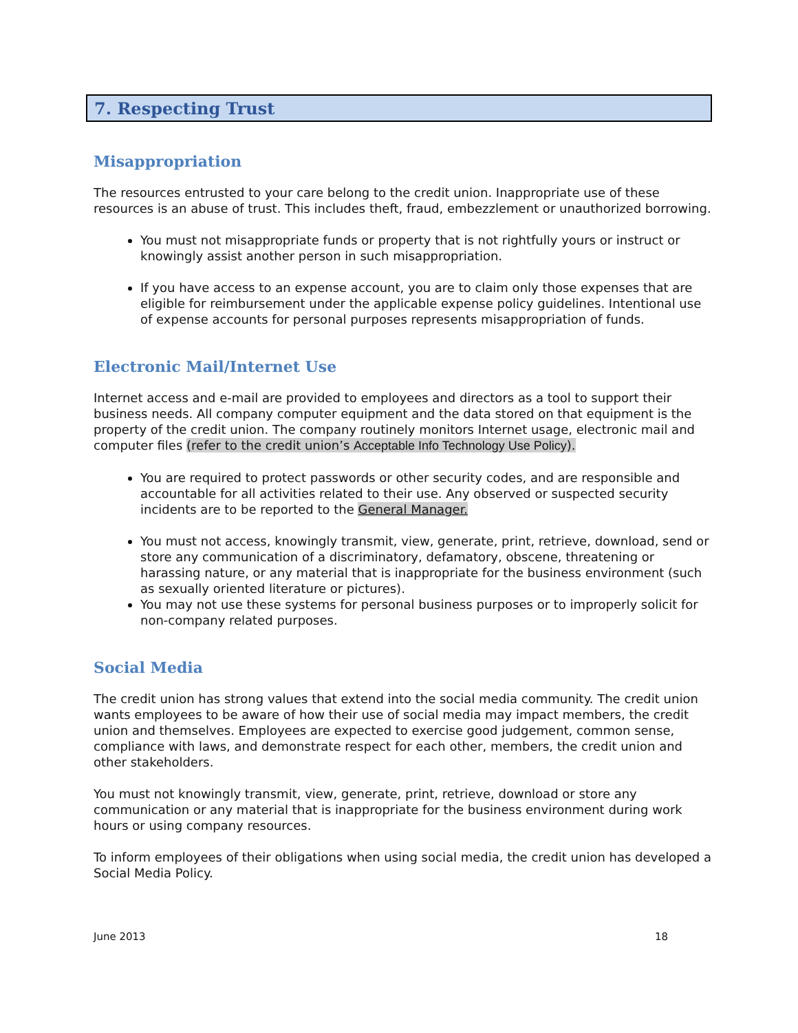7. Respecting Trust
Misappropriation
The resources entrusted to your care belong to the credit union. Inappropriate use of these resources is an abuse of trust. This includes theft, fraud, embezzlement or unauthorized borrowing.
You must not misappropriate funds or property that is not rightfully yours or instruct or knowingly assist another person in such misappropriation.
If you have access to an expense account, you are to claim only those expenses that are eligible for reimbursement under the applicable expense policy guidelines. Intentional use of expense accounts for personal purposes represents misappropriation of funds.
Electronic Mail/Internet Use
Internet access and e-mail are provided to employees and directors as a tool to support their business needs. All company computer equipment and the data stored on that equipment is the property of the credit union. The company routinely monitors Internet usage, electronic mail and computer files (refer to the credit union’s Acceptable Info Technology Use Policy).
You are required to protect passwords or other security codes, and are responsible and accountable for all activities related to their use. Any observed or suspected security incidents are to be reported to the General Manager.
You must not access, knowingly transmit, view, generate, print, retrieve, download, send or store any communication of a discriminatory, defamatory, obscene, threatening or harassing nature, or any material that is inappropriate for the business environment (such as sexually oriented literature or pictures).
You may not use these systems for personal business purposes or to improperly solicit for non-company related purposes.
Social Media
The credit union has strong values that extend into the social media community. The credit union wants employees to be aware of how their use of social media may impact members, the credit union and themselves. Employees are expected to exercise good judgement, common sense, compliance with laws, and demonstrate respect for each other, members, the credit union and other stakeholders.
You must not knowingly transmit, view, generate, print, retrieve, download or store any communication or any material that is inappropriate for the business environment during work hours or using company resources.
To inform employees of their obligations when using social media, the credit union has developed a Social Media Policy.
June 2013 18